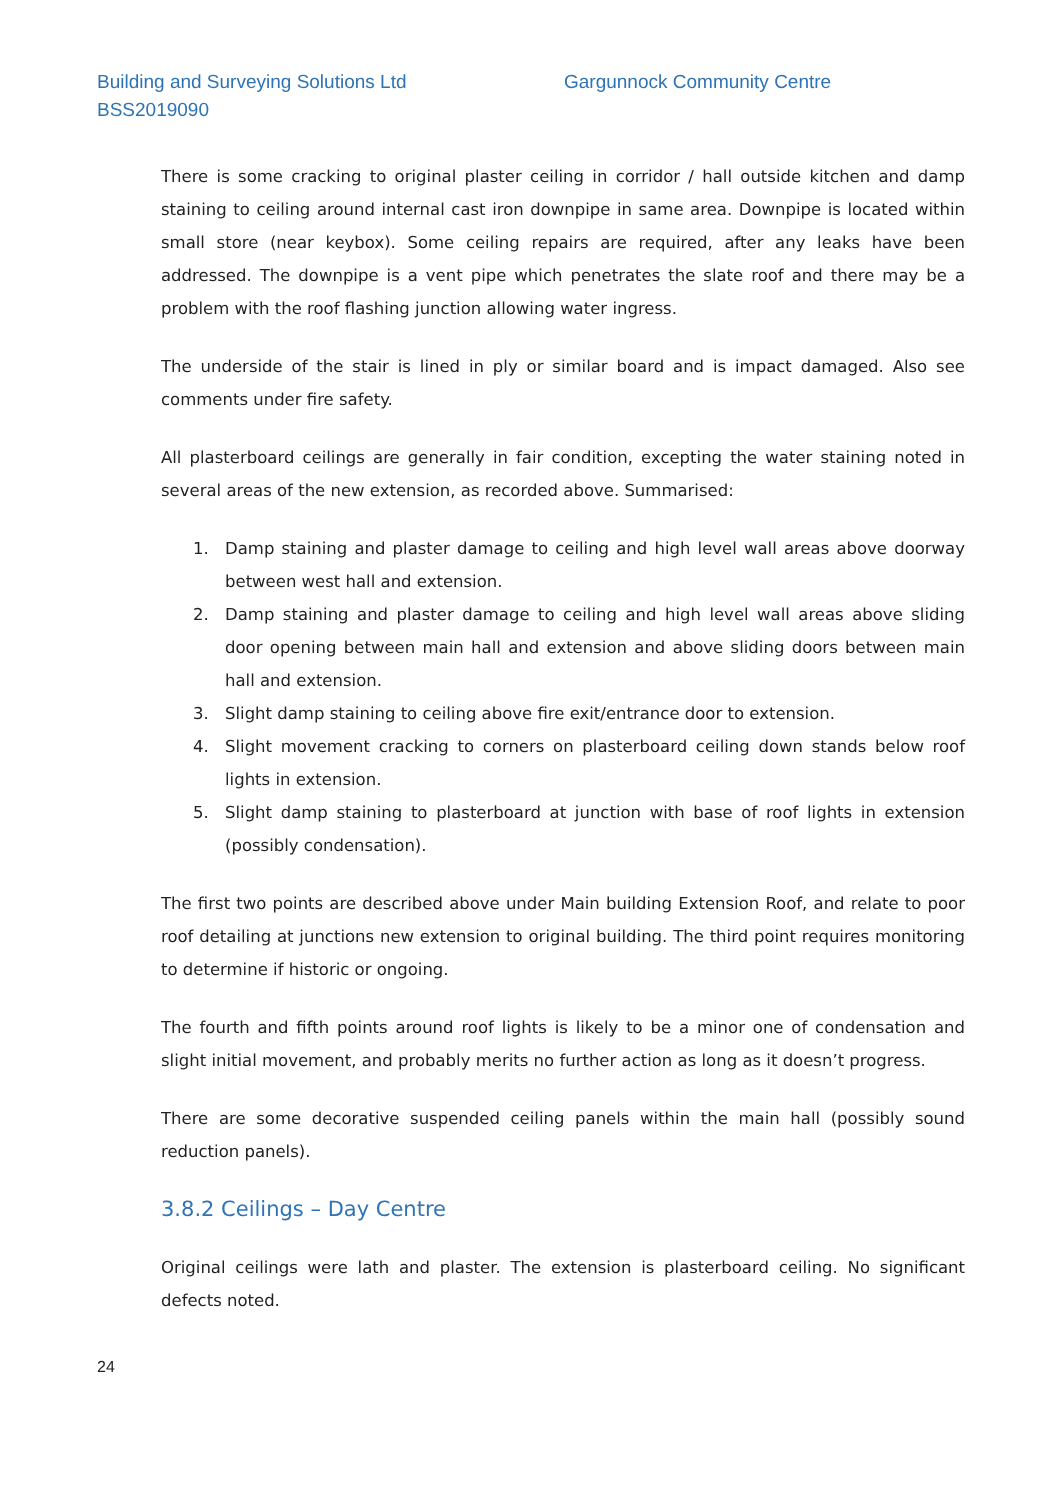Building and Surveying Solutions Ltd
Gargunnock Community Centre
BSS2019090
There is some cracking to original plaster ceiling in corridor / hall outside kitchen and damp staining to ceiling around internal cast iron downpipe in same area. Downpipe is located within small store (near keybox). Some ceiling repairs are required, after any leaks have been addressed. The downpipe is a vent pipe which penetrates the slate roof and there may be a problem with the roof flashing junction allowing water ingress.
The underside of the stair is lined in ply or similar board and is impact damaged. Also see comments under fire safety.
All plasterboard ceilings are generally in fair condition, excepting the water staining noted in several areas of the new extension, as recorded above. Summarised:
1. Damp staining and plaster damage to ceiling and high level wall areas above doorway between west hall and extension.
2. Damp staining and plaster damage to ceiling and high level wall areas above sliding door opening between main hall and extension and above sliding doors between main hall and extension.
3. Slight damp staining to ceiling above fire exit/entrance door to extension.
4. Slight movement cracking to corners on plasterboard ceiling down stands below roof lights in extension.
5. Slight damp staining to plasterboard at junction with base of roof lights in extension (possibly condensation).
The first two points are described above under Main building Extension Roof, and relate to poor roof detailing at junctions new extension to original building. The third point requires monitoring to determine if historic or ongoing.
The fourth and fifth points around roof lights is likely to be a minor one of condensation and slight initial movement, and probably merits no further action as long as it doesn’t progress.
There are some decorative suspended ceiling panels within the main hall (possibly sound reduction panels).
3.8.2 Ceilings – Day Centre
Original ceilings were lath and plaster. The extension is plasterboard ceiling. No significant defects noted.
24